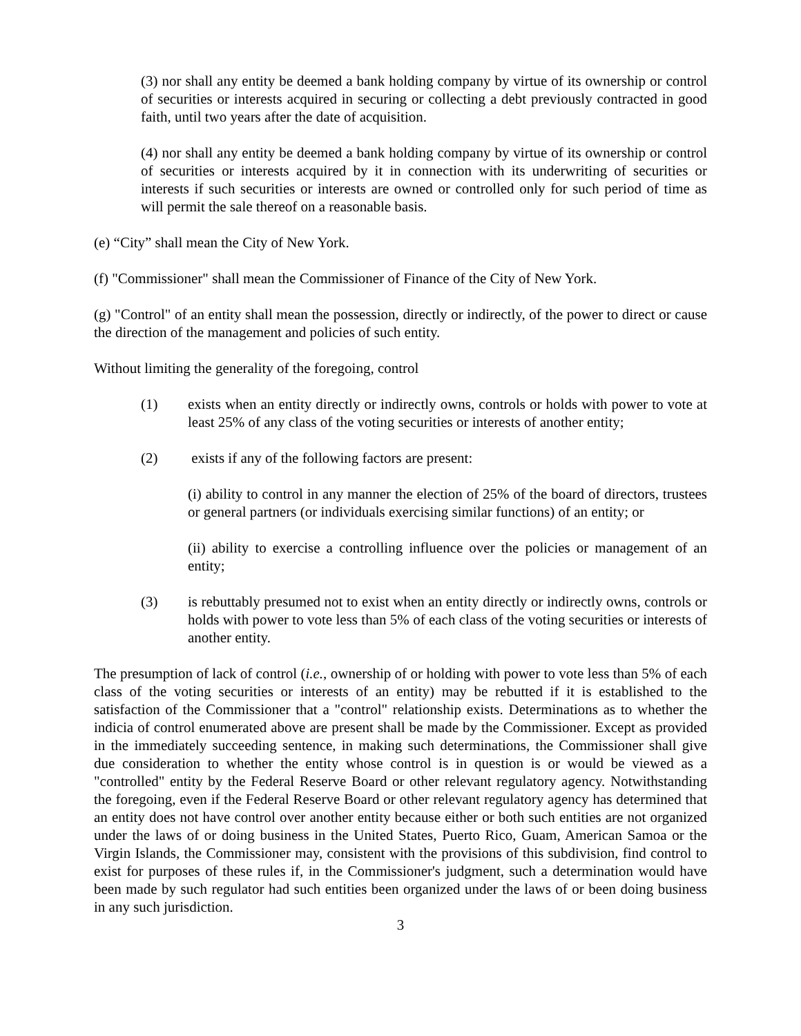(3) nor shall any entity be deemed a bank holding company by virtue of its ownership or control of securities or interests acquired in securing or collecting a debt previously contracted in good faith, until two years after the date of acquisition.
(4) nor shall any entity be deemed a bank holding company by virtue of its ownership or control of securities or interests acquired by it in connection with its underwriting of securities or interests if such securities or interests are owned or controlled only for such period of time as will permit the sale thereof on a reasonable basis.
(e) “City” shall mean the City of New York.
(f) "Commissioner" shall mean the Commissioner of Finance of the City of New York.
(g) "Control" of an entity shall mean the possession, directly or indirectly, of the power to direct or cause the direction of the management and policies of such entity.
Without limiting the generality of the foregoing, control
(1) exists when an entity directly or indirectly owns, controls or holds with power to vote at least 25% of any class of the voting securities or interests of another entity;
(2) exists if any of the following factors are present:
(i) ability to control in any manner the election of 25% of the board of directors, trustees or general partners (or individuals exercising similar functions) of an entity; or
(ii) ability to exercise a controlling influence over the policies or management of an entity;
(3) is rebuttably presumed not to exist when an entity directly or indirectly owns, controls or holds with power to vote less than 5% of each class of the voting securities or interests of another entity.
The presumption of lack of control (i.e., ownership of or holding with power to vote less than 5% of each class of the voting securities or interests of an entity) may be rebutted if it is established to the satisfaction of the Commissioner that a "control" relationship exists. Determinations as to whether the indicia of control enumerated above are present shall be made by the Commissioner. Except as provided in the immediately succeeding sentence, in making such determinations, the Commissioner shall give due consideration to whether the entity whose control is in question is or would be viewed as a "controlled" entity by the Federal Reserve Board or other relevant regulatory agency. Notwithstanding the foregoing, even if the Federal Reserve Board or other relevant regulatory agency has determined that an entity does not have control over another entity because either or both such entities are not organized under the laws of or doing business in the United States, Puerto Rico, Guam, American Samoa or the Virgin Islands, the Commissioner may, consistent with the provisions of this subdivision, find control to exist for purposes of these rules if, in the Commissioner's judgment, such a determination would have been made by such regulator had such entities been organized under the laws of or been doing business in any such jurisdiction.
3